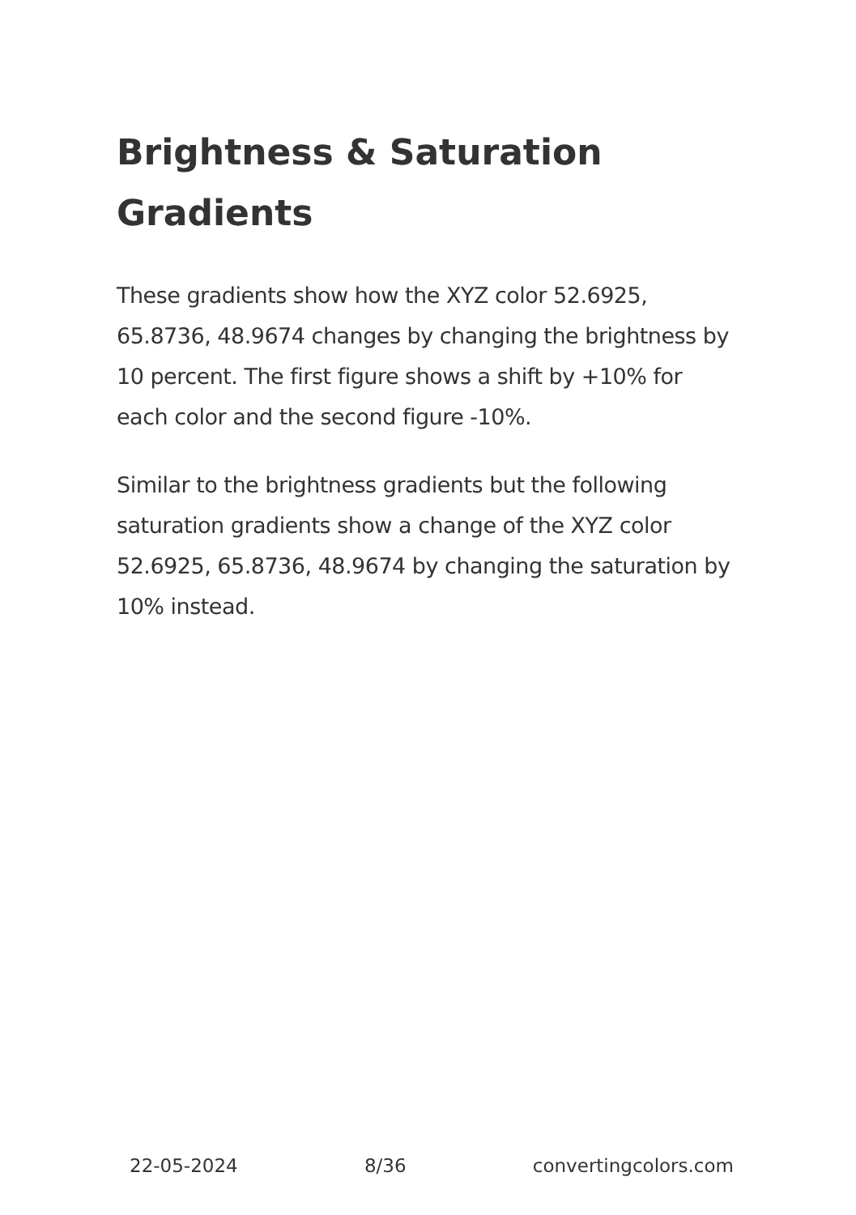Brightness & Saturation Gradients
These gradients show how the XYZ color 52.6925, 65.8736, 48.9674 changes by changing the brightness by 10 percent. The first figure shows a shift by +10% for each color and the second figure -10%.
Similar to the brightness gradients but the following saturation gradients show a change of the XYZ color 52.6925, 65.8736, 48.9674 by changing the saturation by 10% instead.
22-05-2024 8/36 convertingcolors.com